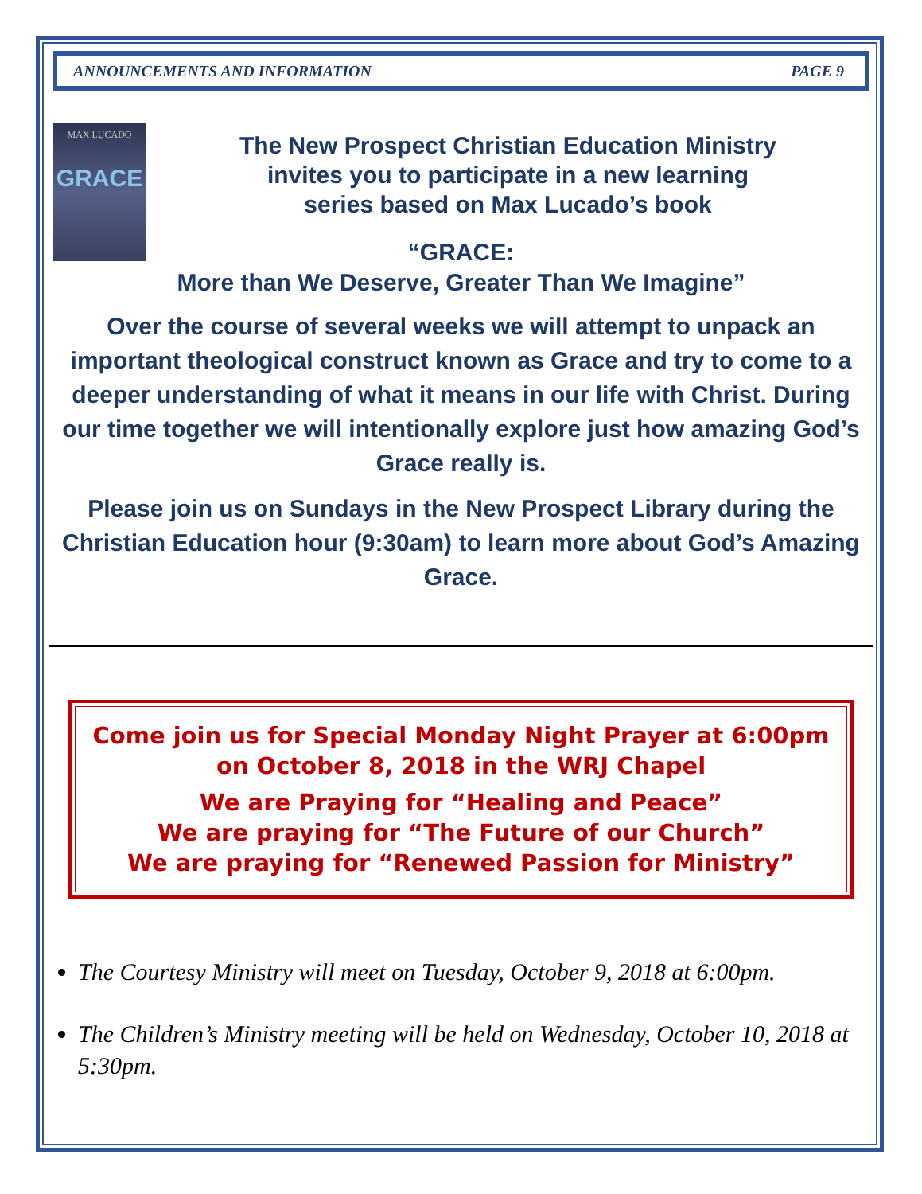ANNOUNCEMENTS AND INFORMATION PAGE 9
MAX LUCADO
GRACE
The New Prospect Christian Education Ministry
invites you to participate in a new learning
series based on Max Lucado’s book
“GRACE:
More than We Deserve, Greater Than We Imagine”
Over the course of several weeks we will attempt to unpack an important theological construct known as Grace and try to come to a deeper understanding of what it means in our life with Christ. During our time together we will intentionally explore just how amazing God’s Grace really is.
Please join us on Sundays in the New Prospect Library during the Christian Education hour (9:30am) to learn more about God’s Amazing Grace.
Come join us for Special Monday Night Prayer at 6:00pm
on October 8, 2018 in the WRJ Chapel
We are Praying for “Healing and Peace”
We are praying for “The Future of our Church”
We are praying for “Renewed Passion for Ministry”
The Courtesy Ministry will meet on Tuesday, October 9, 2018 at 6:00pm.
The Children’s Ministry meeting will be held on Wednesday, October 10, 2018 at 5:30pm.